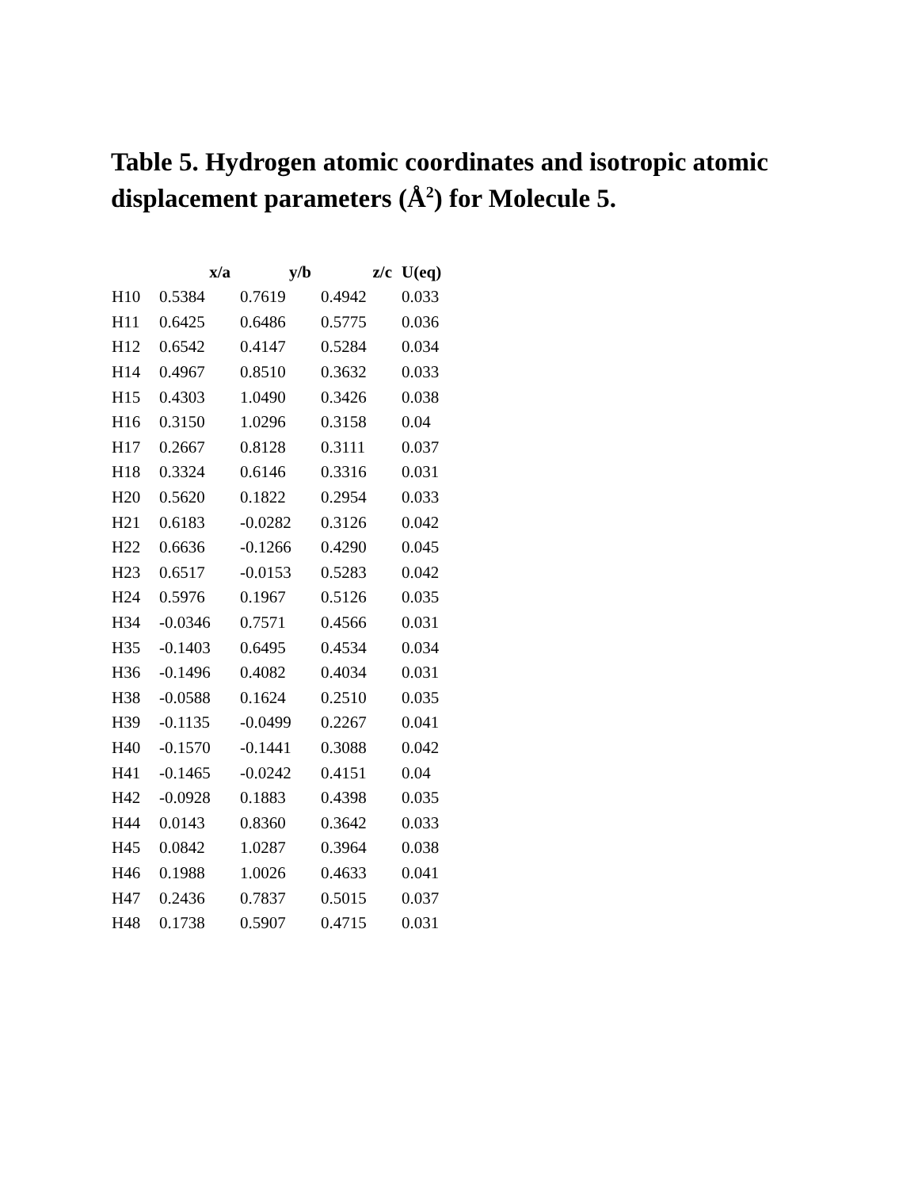Table 5. Hydrogen atomic coordinates and isotropic atomic displacement parameters (Å<sup>2</sup>) for Molecule 5.
| | x/a | y/b | z/c | U(eq) |
| --- | --- | --- | --- | --- |
| H10 | 0.5384 | 0.7619 | 0.4942 | 0.033 |
| H11 | 0.6425 | 0.6486 | 0.5775 | 0.036 |
| H12 | 0.6542 | 0.4147 | 0.5284 | 0.034 |
| H14 | 0.4967 | 0.8510 | 0.3632 | 0.033 |
| H15 | 0.4303 | 1.0490 | 0.3426 | 0.038 |
| H16 | 0.3150 | 1.0296 | 0.3158 | 0.04 |
| H17 | 0.2667 | 0.8128 | 0.3111 | 0.037 |
| H18 | 0.3324 | 0.6146 | 0.3316 | 0.031 |
| H20 | 0.5620 | 0.1822 | 0.2954 | 0.033 |
| H21 | 0.6183 | -0.0282 | 0.3126 | 0.042 |
| H22 | 0.6636 | -0.1266 | 0.4290 | 0.045 |
| H23 | 0.6517 | -0.0153 | 0.5283 | 0.042 |
| H24 | 0.5976 | 0.1967 | 0.5126 | 0.035 |
| H34 | -0.0346 | 0.7571 | 0.4566 | 0.031 |
| H35 | -0.1403 | 0.6495 | 0.4534 | 0.034 |
| H36 | -0.1496 | 0.4082 | 0.4034 | 0.031 |
| H38 | -0.0588 | 0.1624 | 0.2510 | 0.035 |
| H39 | -0.1135 | -0.0499 | 0.2267 | 0.041 |
| H40 | -0.1570 | -0.1441 | 0.3088 | 0.042 |
| H41 | -0.1465 | -0.0242 | 0.4151 | 0.04 |
| H42 | -0.0928 | 0.1883 | 0.4398 | 0.035 |
| H44 | 0.0143 | 0.8360 | 0.3642 | 0.033 |
| H45 | 0.0842 | 1.0287 | 0.3964 | 0.038 |
| H46 | 0.1988 | 1.0026 | 0.4633 | 0.041 |
| H47 | 0.2436 | 0.7837 | 0.5015 | 0.037 |
| H48 | 0.1738 | 0.5907 | 0.4715 | 0.031 |